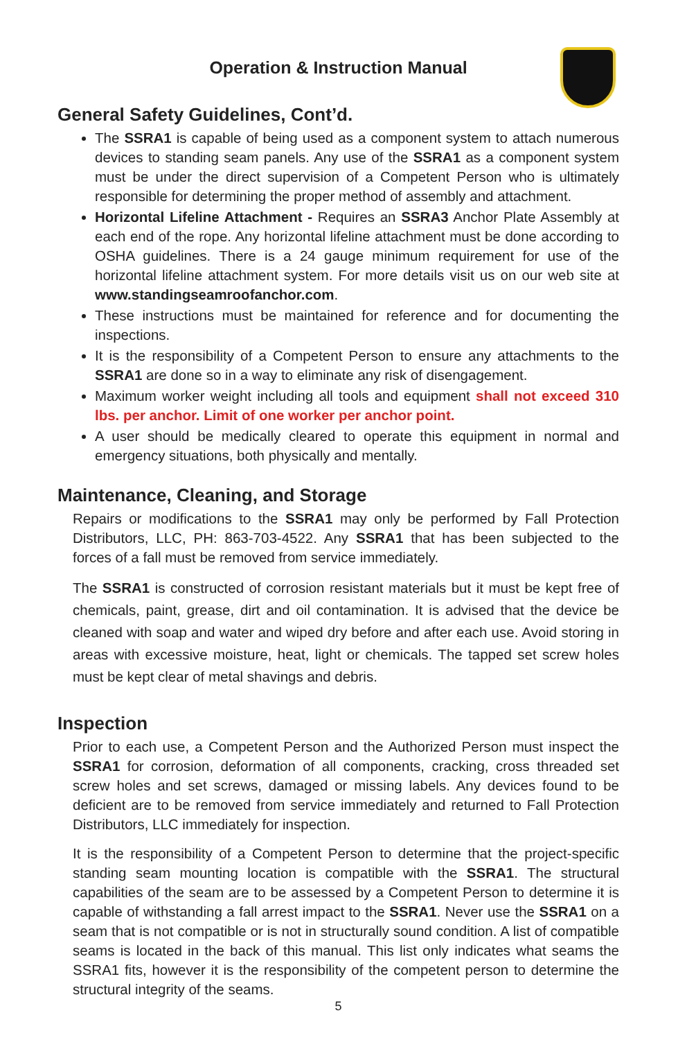Operation & Instruction Manual
General Safety Guidelines, Cont’d.
The SSRA1 is capable of being used as a component system to attach numerous devices to standing seam panels. Any use of the SSRA1 as a component system must be under the direct supervision of a Competent Person who is ultimately responsible for determining the proper method of assembly and attachment.
Horizontal Lifeline Attachment - Requires an SSRA3 Anchor Plate Assembly at each end of the rope. Any horizontal lifeline attachment must be done according to OSHA guidelines. There is a 24 gauge minimum requirement for use of the horizontal lifeline attachment system. For more details visit us on our web site at www.standingseamroofanchor.com.
These instructions must be maintained for reference and for documenting the inspections.
It is the responsibility of a Competent Person to ensure any attachments to the SSRA1 are done so in a way to eliminate any risk of disengagement.
Maximum worker weight including all tools and equipment shall not exceed 310 lbs. per anchor. Limit of one worker per anchor point.
A user should be medically cleared to operate this equipment in normal and emergency situations, both physically and mentally.
Maintenance, Cleaning, and Storage
Repairs or modifications to the SSRA1 may only be performed by Fall Protection Distributors, LLC, PH: 863-703-4522. Any SSRA1 that has been subjected to the forces of a fall must be removed from service immediately.
The SSRA1 is constructed of corrosion resistant materials but it must be kept free of chemicals, paint, grease, dirt and oil contamination. It is advised that the device be cleaned with soap and water and wiped dry before and after each use. Avoid storing in areas with excessive moisture, heat, light or chemicals. The tapped set screw holes must be kept clear of metal shavings and debris.
Inspection
Prior to each use, a Competent Person and the Authorized Person must inspect the SSRA1 for corrosion, deformation of all components, cracking, cross threaded set screw holes and set screws, damaged or missing labels. Any devices found to be deficient are to be removed from service immediately and returned to Fall Protection Distributors, LLC immediately for inspection.
It is the responsibility of a Competent Person to determine that the project-specific standing seam mounting location is compatible with the SSRA1. The structural capabilities of the seam are to be assessed by a Competent Person to determine it is capable of withstanding a fall arrest impact to the SSRA1. Never use the SSRA1 on a seam that is not compatible or is not in structurally sound condition. A list of compatible seams is located in the back of this manual. This list only indicates what seams the SSRA1 fits, however it is the responsibility of the competent person to determine the structural integrity of the seams.
5